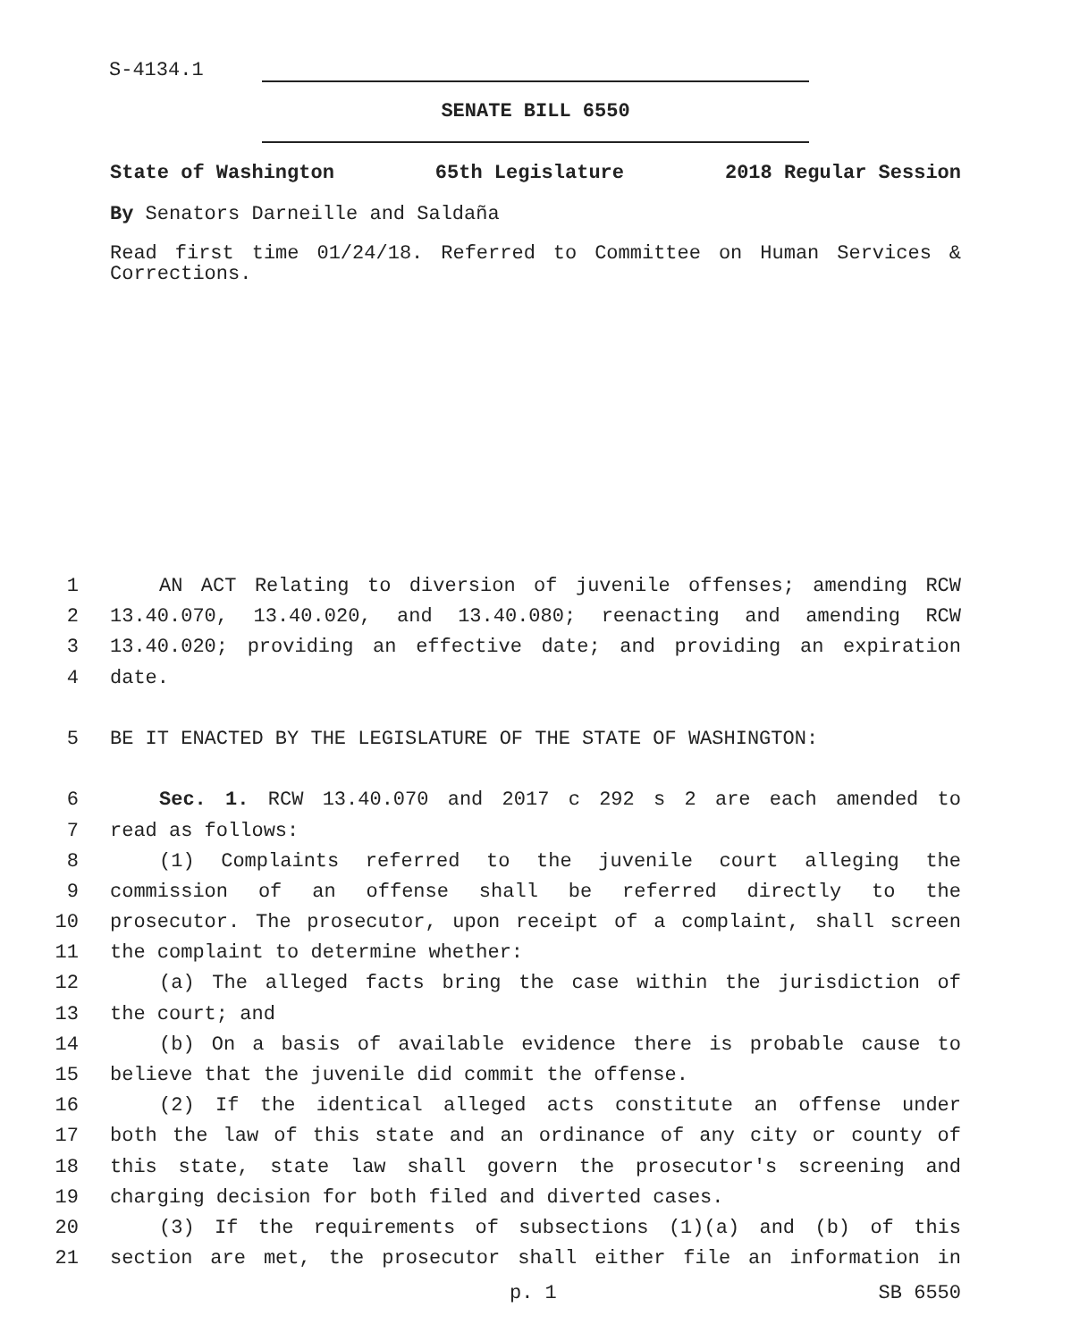S-4134.1
SENATE BILL 6550
State of Washington 65th Legislature 2018 Regular Session
By Senators Darneille and Saldaña
Read first time 01/24/18. Referred to Committee on Human Services & Corrections.
1 AN ACT Relating to diversion of juvenile offenses; amending RCW
2 13.40.070, 13.40.020, and 13.40.080; reenacting and amending RCW
3 13.40.020; providing an effective date; and providing an expiration
4 date.
5 BE IT ENACTED BY THE LEGISLATURE OF THE STATE OF WASHINGTON:
6 Sec. 1. RCW 13.40.070 and 2017 c 292 s 2 are each amended to
7 read as follows:
8 (1) Complaints referred to the juvenile court alleging the
9 commission of an offense shall be referred directly to the
10 prosecutor. The prosecutor, upon receipt of a complaint, shall screen
11 the complaint to determine whether:
12 (a) The alleged facts bring the case within the jurisdiction of
13 the court; and
14 (b) On a basis of available evidence there is probable cause to
15 believe that the juvenile did commit the offense.
16 (2) If the identical alleged acts constitute an offense under
17 both the law of this state and an ordinance of any city or county of
18 this state, state law shall govern the prosecutor's screening and
19 charging decision for both filed and diverted cases.
20 (3) If the requirements of subsections (1)(a) and (b) of this
21 section are met, the prosecutor shall either file an information in
p. 1 SB 6550